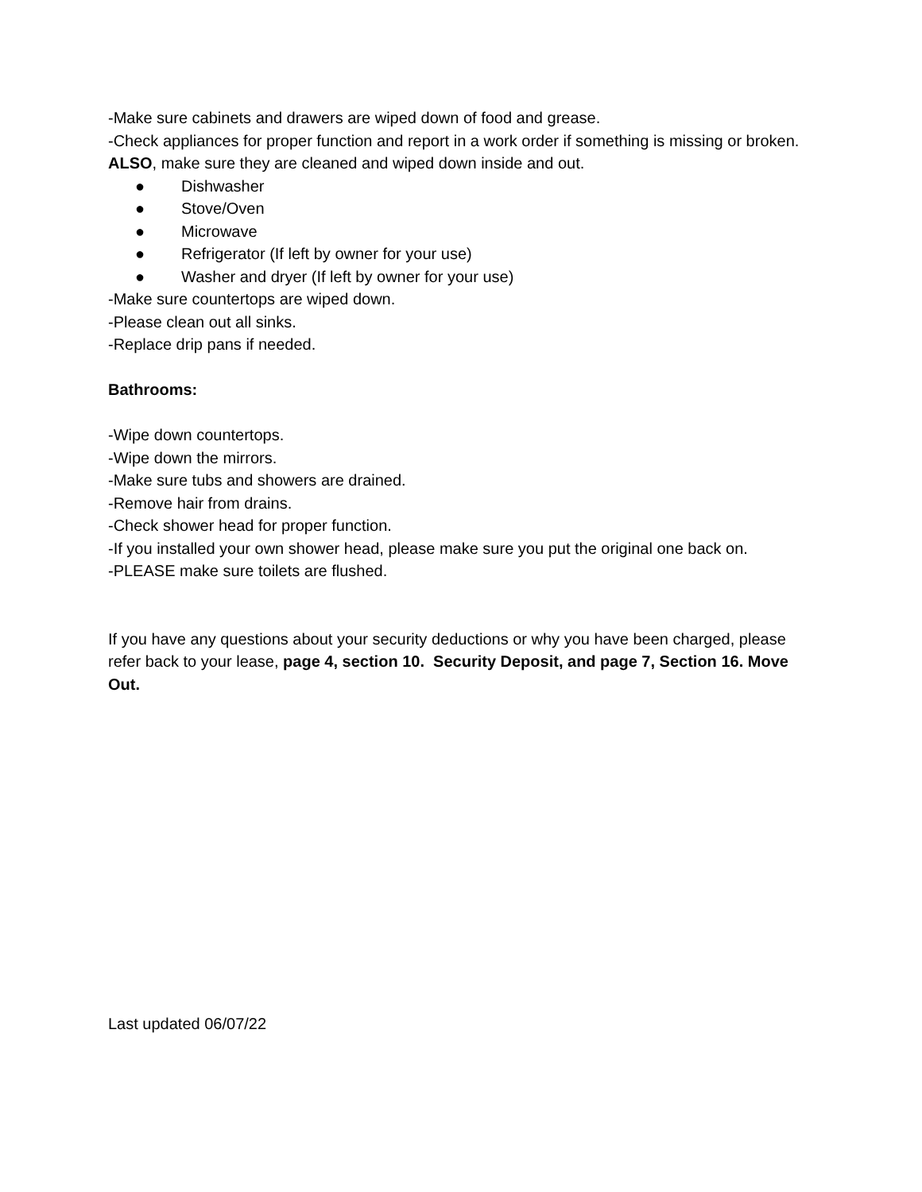-Make sure cabinets and drawers are wiped down of food and grease.
-Check appliances for proper function and report in a work order if something is missing or broken. ALSO, make sure they are cleaned and wiped down inside and out.
● Dishwasher
● Stove/Oven
● Microwave
● Refrigerator (If left by owner for your use)
● Washer and dryer (If left by owner for your use)
-Make sure countertops are wiped down.
-Please clean out all sinks.
-Replace drip pans if needed.
Bathrooms:
-Wipe down countertops.
-Wipe down the mirrors.
-Make sure tubs and showers are drained.
-Remove hair from drains.
-Check shower head for proper function.
-If you installed your own shower head, please make sure you put the original one back on.
-PLEASE make sure toilets are flushed.
If you have any questions about your security deductions or why you have been charged, please refer back to your lease, page 4, section 10. Security Deposit, and page 7, Section 16. Move Out.
Last updated 06/07/22